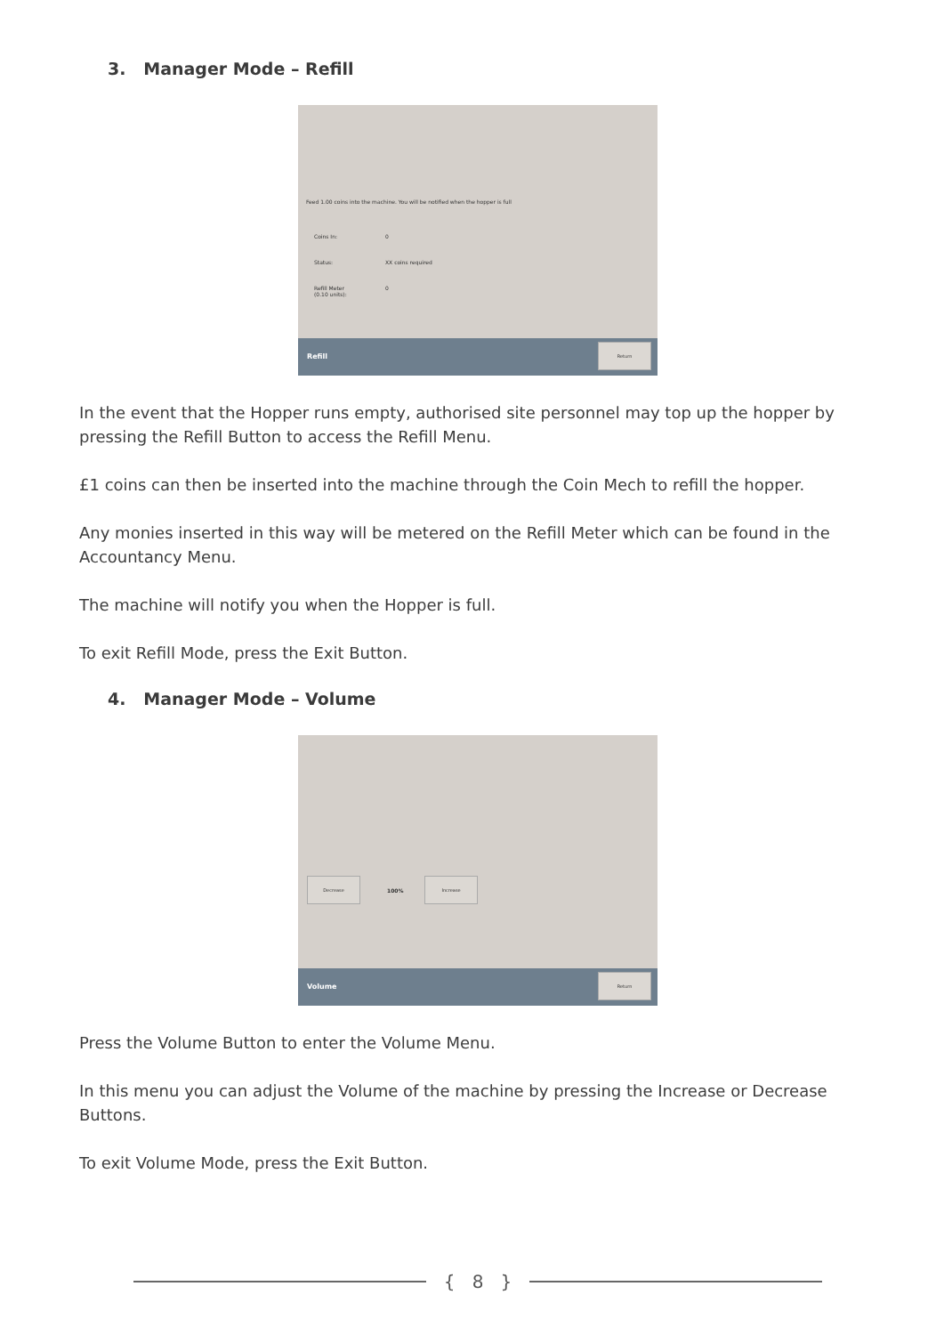3. Manager Mode – Refill
Feed 1.00 coins into the machine. You will be notified when the hopper is full
Coins In: 0
Status: XX coins required
Refill Meter (0.10 units): 0
Refill Return
In the event that the Hopper runs empty, authorised site personnel may top up the hopper by pressing the Refill Button to access the Refill Menu.
£1 coins can then be inserted into the machine through the Coin Mech to refill the hopper.
Any monies inserted in this way will be metered on the Refill Meter which can be found in the Accountancy Menu.
The machine will notify you when the Hopper is full.
To exit Refill Mode, press the Exit Button.
4. Manager Mode – Volume
Decrease
100%
Increase
Volume Return
Press the Volume Button to enter the Volume Menu.
In this menu you can adjust the Volume of the machine by pressing the Increase or Decrease Buttons.
To exit Volume Mode, press the Exit Button.
{ 8 }